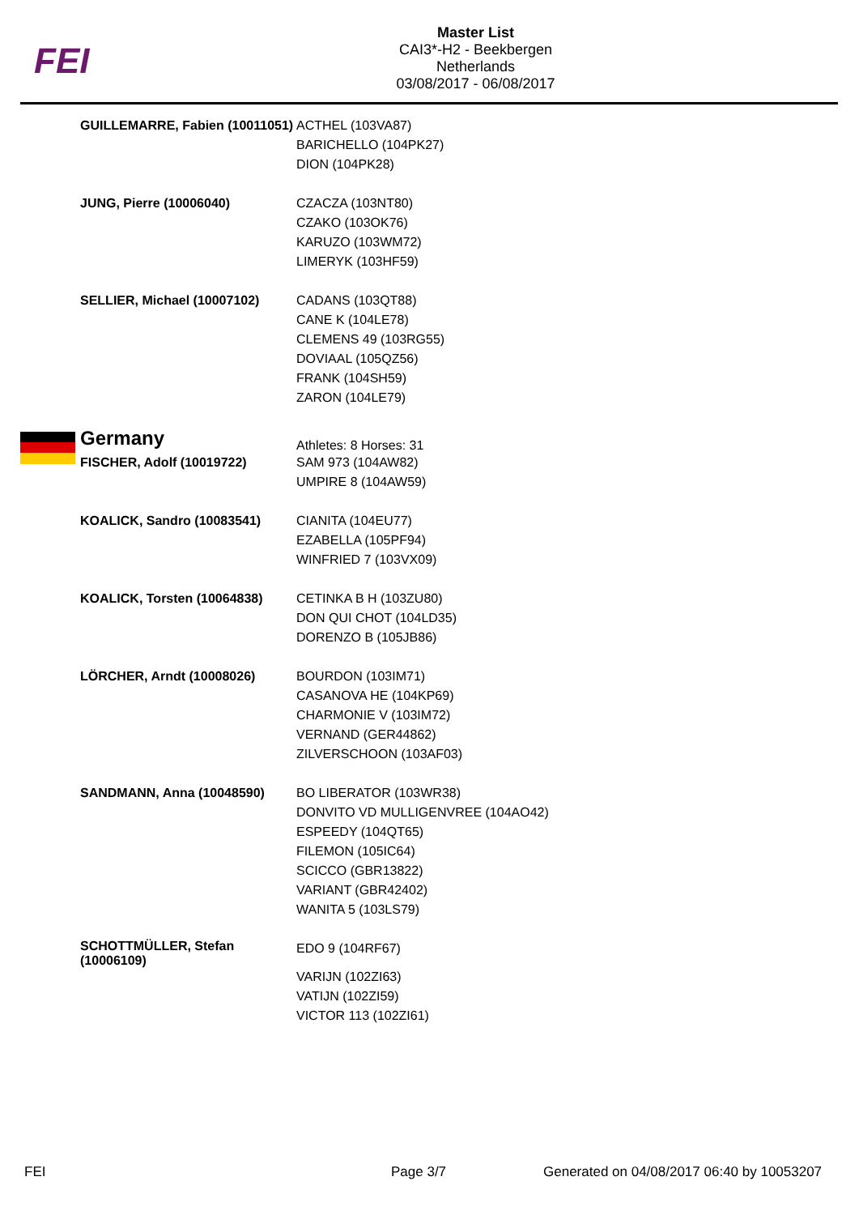FEI
Master List
CAI3*-H2 - Beekbergen
Netherlands
03/08/2017 - 06/08/2017
| GUILLEMARRE, Fabien (10011051) | ACTHEL (103VA87) BARICHELLO (104PK27) DION (104PK28) |
| JUNG, Pierre (10006040) | CZACZA (103NT80) CZAKO (103OK76) KARUZO (103WM72) LIMERYK (103HF59) |
| SELLIER, Michael (10007102) | CADANS (103QT88) CANE K (104LE78) CLEMENS 49 (103RG55) DOVIAAL (105QZ56) FRANK (104SH59) ZARON (104LE79) |
| Germany | Athletes: 8 Horses: 31 |
| FISCHER, Adolf (10019722) | SAM 973 (104AW82) UMPIRE 8 (104AW59) |
| KOALICK, Sandro (10083541) | CIANITA (104EU77) EZABELLA (105PF94) WINFRIED 7 (103VX09) |
| KOALICK, Torsten (10064838) | CETINKA B H (103ZU80) DON QUI CHOT (104LD35) DORENZO B (105JB86) |
| LÖRCHER, Arndt (10008026) | BOURDON (103IM71) CASANOVA HE (104KP69) CHARMONIE V (103IM72) VERNAND (GER44862) ZILVERSCHOON (103AF03) |
| SANDMANN, Anna (10048590) | BO LIBERATOR (103WR38) DONVITO VD MULLIGENVREE (104AO42) ESPEEDY (104QT65) FILEMON (105IC64) SCICCO (GBR13822) VARIANT (GBR42402) WANITA 5 (103LS79) |
| SCHOTTMÜLLER, Stefan (10006109) | EDO 9 (104RF67) VARIJN (102ZI63) VATIJN (102ZI59) VICTOR 113 (102ZI61) |
FEI Page 3/7
Generated on 04/08/2017 06:40 by 10053207